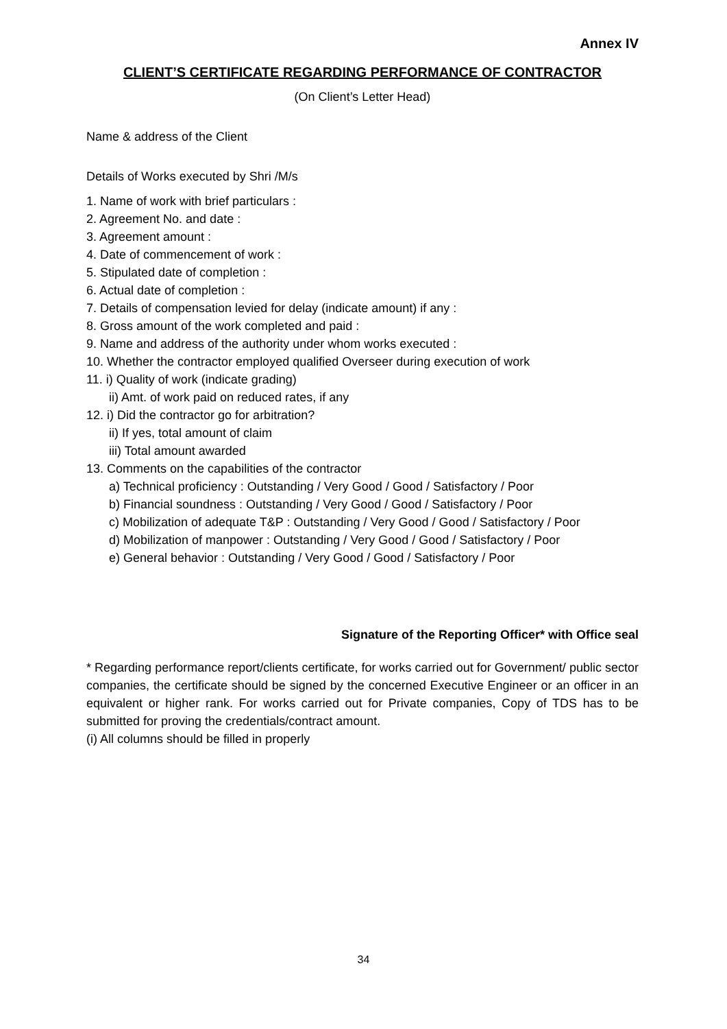Annex IV
CLIENT’S CERTIFICATE REGARDING PERFORMANCE OF CONTRACTOR
(On Client’s Letter Head)
Name & address of the Client
Details of Works executed by Shri /M/s
1. Name of work with brief particulars :
2. Agreement No. and date :
3. Agreement amount :
4. Date of commencement of work :
5. Stipulated date of completion :
6. Actual date of completion :
7. Details of compensation levied for delay (indicate amount) if any :
8. Gross amount of the work completed and paid :
9. Name and address of the authority under whom works executed :
10. Whether the contractor employed qualified Overseer during execution of work
11. i) Quality of work (indicate grading)
ii) Amt. of work paid on reduced rates, if any
12. i) Did the contractor go for arbitration?
ii) If yes, total amount of claim
iii) Total amount awarded
13. Comments on the capabilities of the contractor
a) Technical proficiency : Outstanding / Very Good / Good / Satisfactory / Poor
b) Financial soundness : Outstanding / Very Good / Good / Satisfactory / Poor
c) Mobilization of adequate T&P : Outstanding / Very Good / Good / Satisfactory / Poor
d) Mobilization of manpower : Outstanding / Very Good / Good / Satisfactory / Poor
e) General behavior : Outstanding / Very Good / Good / Satisfactory / Poor
Signature of the Reporting Officer* with Office seal
* Regarding performance report/clients certificate, for works carried out for Government/ public sector companies, the certificate should be signed by the concerned Executive Engineer or an officer in an equivalent or higher rank. For works carried out for Private companies, Copy of TDS has to be submitted for proving the credentials/contract amount.
(i) All columns should be filled in properly
34